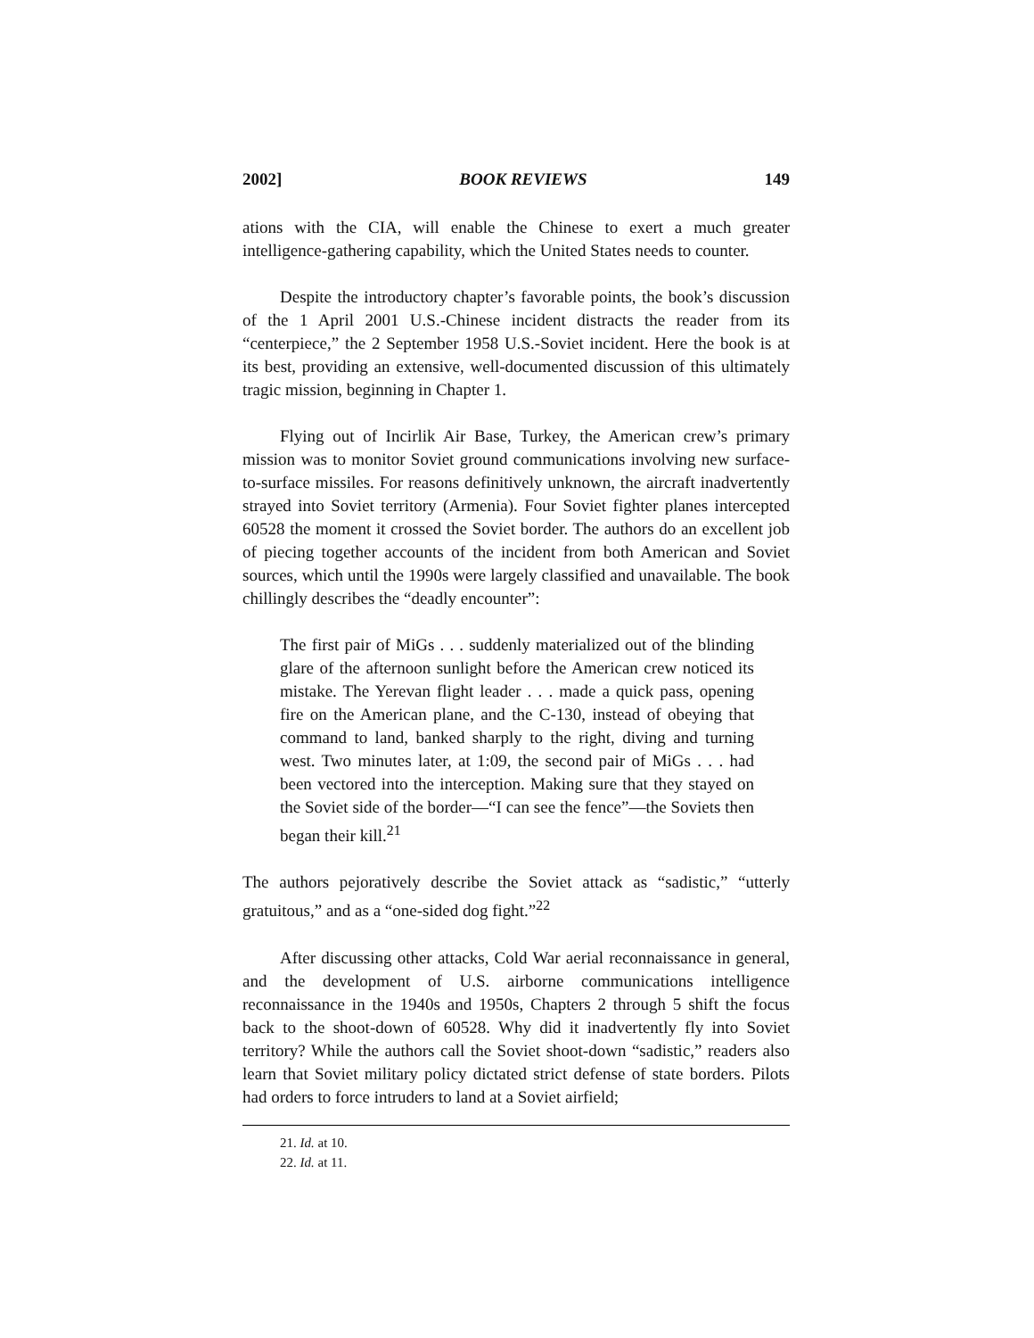2002] BOOK REVIEWS 149
ations with the CIA, will enable the Chinese to exert a much greater intelligence-gathering capability, which the United States needs to counter.
Despite the introductory chapter’s favorable points, the book’s discussion of the 1 April 2001 U.S.-Chinese incident distracts the reader from its “centerpiece,” the 2 September 1958 U.S.-Soviet incident. Here the book is at its best, providing an extensive, well-documented discussion of this ultimately tragic mission, beginning in Chapter 1.
Flying out of Incirlik Air Base, Turkey, the American crew’s primary mission was to monitor Soviet ground communications involving new surface-to-surface missiles. For reasons definitively unknown, the aircraft inadvertently strayed into Soviet territory (Armenia). Four Soviet fighter planes intercepted 60528 the moment it crossed the Soviet border. The authors do an excellent job of piecing together accounts of the incident from both American and Soviet sources, which until the 1990s were largely classified and unavailable. The book chillingly describes the “deadly encounter”:
The first pair of MiGs . . . suddenly materialized out of the blinding glare of the afternoon sunlight before the American crew noticed its mistake. The Yerevan flight leader . . . made a quick pass, opening fire on the American plane, and the C-130, instead of obeying that command to land, banked sharply to the right, diving and turning west. Two minutes later, at 1:09, the second pair of MiGs . . . had been vectored into the interception. Making sure that they stayed on the Soviet side of the border—“I can see the fence”—the Soviets then began their kill.<sup>21</sup>
The authors pejoratively describe the Soviet attack as “sadistic,” “utterly gratuitous,” and as a “one-sided dog fight.”<sup>22</sup>
After discussing other attacks, Cold War aerial reconnaissance in general, and the development of U.S. airborne communications intelligence reconnaissance in the 1940s and 1950s, Chapters 2 through 5 shift the focus back to the shoot-down of 60528. Why did it inadvertently fly into Soviet territory? While the authors call the Soviet shoot-down “sadistic,” readers also learn that Soviet military policy dictated strict defense of state borders. Pilots had orders to force intruders to land at a Soviet airfield;
21. Id. at 10.
22. Id. at 11.